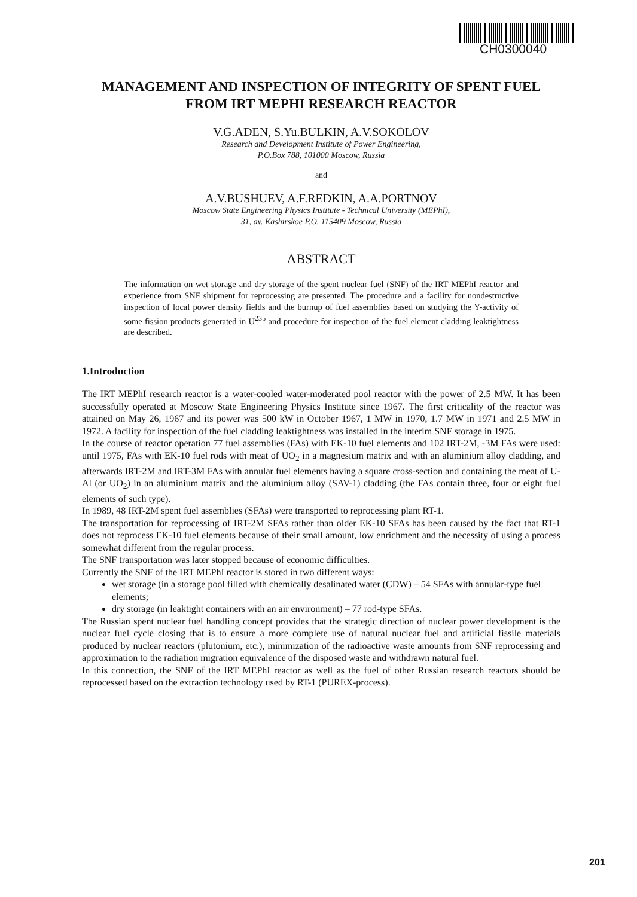CH0300040
MANAGEMENT AND INSPECTION OF INTEGRITY OF SPENT FUEL FROM IRT MEPHI RESEARCH REACTOR
V.G.ADEN, S.Yu.BULKIN, A.V.SOKOLOV
Research and Development Institute of Power Engineering,
P.O.Box 788, 101000 Moscow, Russia
and
A.V.BUSHUEV, A.F.REDKIN, A.A.PORTNOV
Moscow State Engineering Physics Institute - Technical University (MEPhI),
31, av. Kashirskoe P.O. 115409 Moscow, Russia
ABSTRACT
The information on wet storage and dry storage of the spent nuclear fuel (SNF) of the IRT MEPhI reactor and experience from SNF shipment for reprocessing are presented. The procedure and a facility for nondestructive inspection of local power density fields and the burnup of fuel assemblies based on studying the Y-activity of some fission products generated in U<sup>235</sup> and procedure for inspection of the fuel element cladding leaktightness are described.
1.Introduction
The IRT MEPhI research reactor is a water-cooled water-moderated pool reactor with the power of 2.5 MW. It has been successfully operated at Moscow State Engineering Physics Institute since 1967. The first criticality of the reactor was attained on May 26, 1967 and its power was 500 kW in October 1967, 1 MW in 1970, 1.7 MW in 1971 and 2.5 MW in 1972. A facility for inspection of the fuel cladding leaktightness was installed in the interim SNF storage in 1975.
In the course of reactor operation 77 fuel assemblies (FAs) with EK-10 fuel elements and 102 IRT-2M, -3M FAs were used: until 1975, FAs with EK-10 fuel rods with meat of UO<sub>2</sub> in a magnesium matrix and with an aluminium alloy cladding, and afterwards IRT-2M and IRT-3M FAs with annular fuel elements having a square cross-section and containing the meat of U-Al (or UO<sub>2</sub>) in an aluminium matrix and the aluminium alloy (SAV-1) cladding (the FAs contain three, four or eight fuel elements of such type).
In 1989, 48 IRT-2M spent fuel assemblies (SFAs) were transported to reprocessing plant RT-1.
The transportation for reprocessing of IRT-2M SFAs rather than older EK-10 SFAs has been caused by the fact that RT-1 does not reprocess EK-10 fuel elements because of their small amount, low enrichment and the necessity of using a process somewhat different from the regular process.
The SNF transportation was later stopped because of economic difficulties.
Currently the SNF of the IRT MEPhI reactor is stored in two different ways:
wet storage (in a storage pool filled with chemically desalinated water (CDW) – 54 SFAs with annular-type fuel elements;
dry storage (in leaktight containers with an air environment) – 77 rod-type SFAs.
The Russian spent nuclear fuel handling concept provides that the strategic direction of nuclear power development is the nuclear fuel cycle closing that is to ensure a more complete use of natural nuclear fuel and artificial fissile materials produced by nuclear reactors (plutonium, etc.), minimization of the radioactive waste amounts from SNF reprocessing and approximation to the radiation migration equivalence of the disposed waste and withdrawn natural fuel.
In this connection, the SNF of the IRT MEPhI reactor as well as the fuel of other Russian research reactors should be reprocessed based on the extraction technology used by RT-1 (PUREX-process).
201